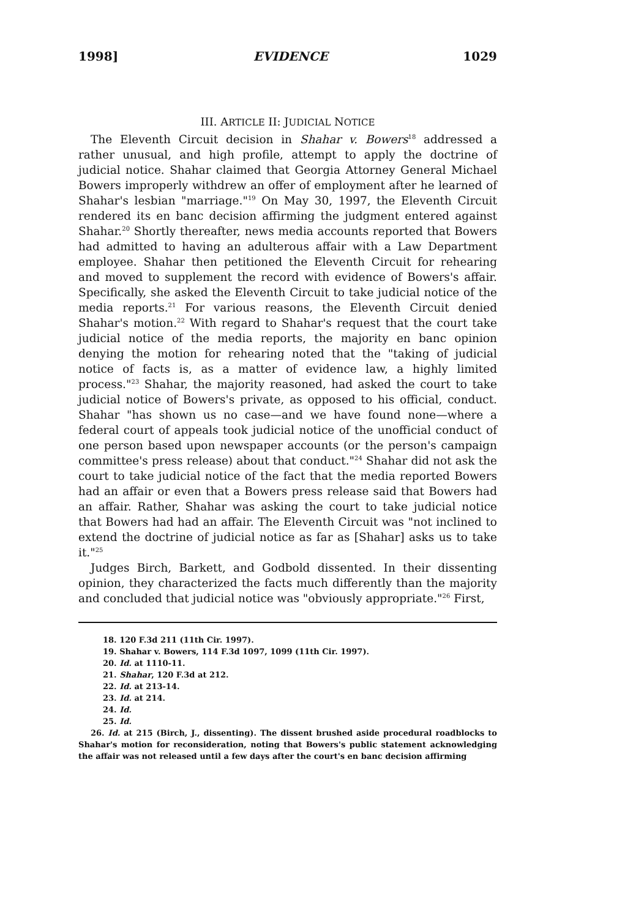1998] EVIDENCE 1029
III. ARTICLE II: JUDICIAL NOTICE
The Eleventh Circuit decision in Shahar v. Bowers<sup>18</sup> addressed a rather unusual, and high profile, attempt to apply the doctrine of judicial notice. Shahar claimed that Georgia Attorney General Michael Bowers improperly withdrew an offer of employment after he learned of Shahar's lesbian "marriage."<sup>19</sup> On May 30, 1997, the Eleventh Circuit rendered its en banc decision affirming the judgment entered against Shahar.<sup>20</sup> Shortly thereafter, news media accounts reported that Bowers had admitted to having an adulterous affair with a Law Department employee. Shahar then petitioned the Eleventh Circuit for rehearing and moved to supplement the record with evidence of Bowers's affair. Specifically, she asked the Eleventh Circuit to take judicial notice of the media reports.<sup>21</sup> For various reasons, the Eleventh Circuit denied Shahar's motion.<sup>22</sup> With regard to Shahar's request that the court take judicial notice of the media reports, the majority en banc opinion denying the motion for rehearing noted that the "taking of judicial notice of facts is, as a matter of evidence law, a highly limited process."<sup>23</sup> Shahar, the majority reasoned, had asked the court to take judicial notice of Bowers's private, as opposed to his official, conduct. Shahar "has shown us no case—and we have found none—where a federal court of appeals took judicial notice of the unofficial conduct of one person based upon newspaper accounts (or the person's campaign committee's press release) about that conduct."<sup>24</sup> Shahar did not ask the court to take judicial notice of the fact that the media reported Bowers had an affair or even that a Bowers press release said that Bowers had an affair. Rather, Shahar was asking the court to take judicial notice that Bowers had had an affair. The Eleventh Circuit was "not inclined to extend the doctrine of judicial notice as far as [Shahar] asks us to take it."<sup>25</sup>
Judges Birch, Barkett, and Godbold dissented. In their dissenting opinion, they characterized the facts much differently than the majority and concluded that judicial notice was "obviously appropriate."<sup>26</sup> First,
18. 120 F.3d 211 (11th Cir. 1997).
19. Shahar v. Bowers, 114 F.3d 1097, 1099 (11th Cir. 1997).
20. Id. at 1110-11.
21. Shahar, 120 F.3d at 212.
22. Id. at 213-14.
23. Id. at 214.
24. Id.
25. Id.
26. Id. at 215 (Birch, J., dissenting). The dissent brushed aside procedural roadblocks to Shahar's motion for reconsideration, noting that Bowers's public statement acknowledging the affair was not released until a few days after the court's en banc decision affirming